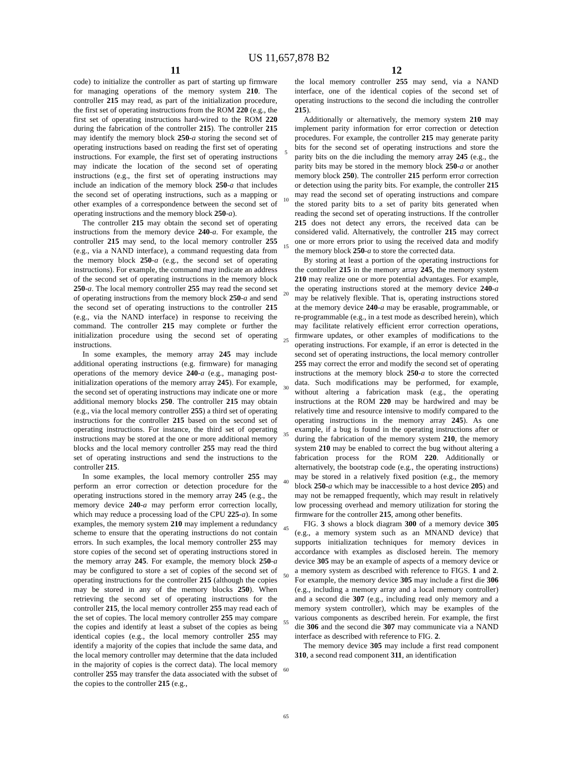US 11,657,878 B2
11
code) to initialize the controller as part of starting up firmware for managing operations of the memory system 210. The controller 215 may read, as part of the initialization procedure, the first set of operating instructions from the ROM 220 (e.g., the first set of operating instructions hard-wired to the ROM 220 during the fabrication of the controller 215). The controller 215 may identify the memory block 250-a storing the second set of operating instructions based on reading the first set of operating instructions. For example, the first set of operating instructions may indicate the location of the second set of operating instructions (e.g., the first set of operating instructions may include an indication of the memory block 250-a that includes the second set of operating instructions, such as a mapping or other examples of a correspondence between the second set of operating instructions and the memory block 250-a).
The controller 215 may obtain the second set of operating instructions from the memory device 240-a. For example, the controller 215 may send, to the local memory controller 255 (e.g., via a NAND interface), a command requesting data from the memory block 250-a (e.g., the second set of operating instructions). For example, the command may indicate an address of the second set of operating instructions in the memory block 250-a. The local memory controller 255 may read the second set of operating instructions from the memory block 250-a and send the second set of operating instructions to the controller 215 (e.g., via the NAND interface) in response to receiving the command. The controller 215 may complete or further the initialization procedure using the second set of operating instructions.
In some examples, the memory array 245 may include additional operating instructions (e.g. firmware) for managing operations of the memory device 240-a (e.g., managing post-initialization operations of the memory array 245). For example, the second set of operating instructions may indicate one or more additional memory blocks 250. The controller 215 may obtain (e.g., via the local memory controller 255) a third set of operating instructions for the controller 215 based on the second set of operating instructions. For instance, the third set of operating instructions may be stored at the one or more additional memory blocks and the local memory controller 255 may read the third set of operating instructions and send the instructions to the controller 215.
In some examples, the local memory controller 255 may perform an error correction or detection procedure for the operating instructions stored in the memory array 245 (e.g., the memory device 240-a may perform error correction locally, which may reduce a processing load of the CPU 225-a). In some examples, the memory system 210 may implement a redundancy scheme to ensure that the operating instructions do not contain errors. In such examples, the local memory controller 255 may store copies of the second set of operating instructions stored in the memory array 245. For example, the memory block 250-a may be configured to store a set of copies of the second set of operating instructions for the controller 215 (although the copies may be stored in any of the memory blocks 250). When retrieving the second set of operating instructions for the controller 215, the local memory controller 255 may read each of the set of copies. The local memory controller 255 may compare the copies and identify at least a subset of the copies as being identical copies (e.g., the local memory controller 255 may identify a majority of the copies that include the same data, and the local memory controller may determine that the data included in the majority of copies is the correct data). The local memory controller 255 may transfer the data associated with the subset of the copies to the controller 215 (e.g.,
5
10
15
20
25
30
35
40
45
50
55
60
65
12
the local memory controller 255 may send, via a NAND interface, one of the identical copies of the second set of operating instructions to the second die including the controller 215).
Additionally or alternatively, the memory system 210 may implement parity information for error correction or detection procedures. For example, the controller 215 may generate parity bits for the second set of operating instructions and store the parity bits on the die including the memory array 245 (e.g., the parity bits may be stored in the memory block 250-a or another memory block 250). The controller 215 perform error correction or detection using the parity bits. For example, the controller 215 may read the second set of operating instructions and compare the stored parity bits to a set of parity bits generated when reading the second set of operating instructions. If the controller 215 does not detect any errors, the received data can be considered valid. Alternatively, the controller 215 may correct one or more errors prior to using the received data and modify the memory block 250-a to store the corrected data.
By storing at least a portion of the operating instructions for the controller 215 in the memory array 245, the memory system 210 may realize one or more potential advantages. For example, the operating instructions stored at the memory device 240-a may be relatively flexible. That is, operating instructions stored at the memory device 240-a may be erasable, programmable, or re-programmable (e.g., in a test mode as described herein), which may facilitate relatively efficient error correction operations, firmware updates, or other examples of modifications to the operating instructions. For example, if an error is detected in the second set of operating instructions, the local memory controller 255 may correct the error and modify the second set of operating instructions at the memory block 250-a to store the corrected data. Such modifications may be performed, for example, without altering a fabrication mask (e.g., the operating instructions at the ROM 220 may be hardwired and may be relatively time and resource intensive to modify compared to the operating instructions in the memory array 245). As one example, if a bug is found in the operating instructions after or during the fabrication of the memory system 210, the memory system 210 may be enabled to correct the bug without altering a fabrication process for the ROM 220. Additionally or alternatively, the bootstrap code (e.g., the operating instructions) may be stored in a relatively fixed position (e.g., the memory block 250-a which may be inaccessible to a host device 205) and may not be remapped frequently, which may result in relatively low processing overhead and memory utilization for storing the firmware for the controller 215, among other benefits.
FIG. 3 shows a block diagram 300 of a memory device 305 (e.g., a memory system such as an MNAND device) that supports initialization techniques for memory devices in accordance with examples as disclosed herein. The memory device 305 may be an example of aspects of a memory device or a memory system as described with reference to FIGS. 1 and 2. For example, the memory device 305 may include a first die 306 (e.g., including a memory array and a local memory controller) and a second die 307 (e.g., including read only memory and a memory system controller), which may be examples of the various components as described herein. For example, the first die 306 and the second die 307 may communicate via a NAND interface as described with reference to FIG. 2.
The memory device 305 may include a first read component 310, a second read component 311, an identification